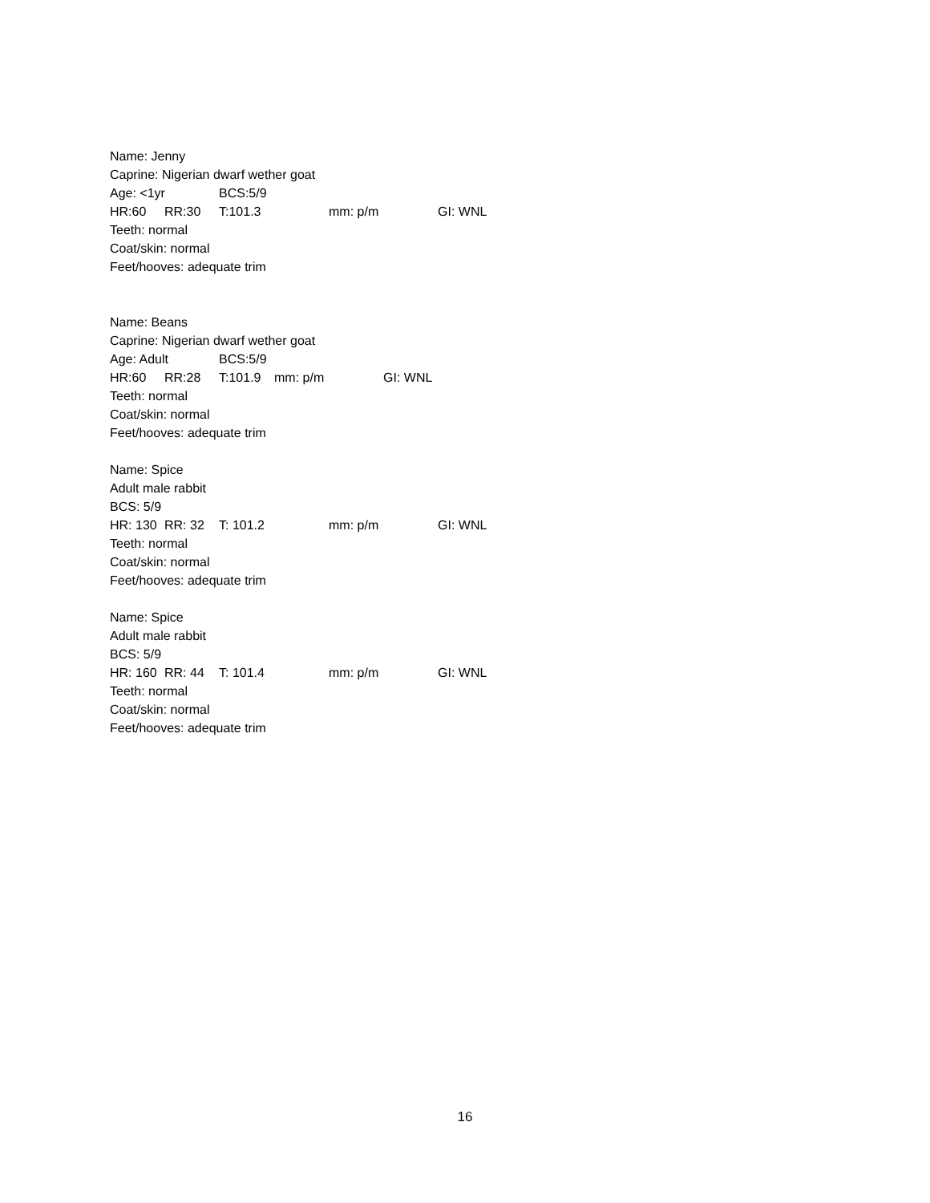Name: Jenny
Caprine: Nigerian dwarf wether goat
Age: <1yr BCS:5/9
HR:60 RR:30 T:101.3 mm: p/m GI: WNL
Teeth: normal
Coat/skin: normal
Feet/hooves: adequate trim
Name: Beans
Caprine: Nigerian dwarf wether goat
Age: Adult BCS:5/9
HR:60 RR:28 T:101.9 mm: p/m GI: WNL
Teeth: normal
Coat/skin: normal
Feet/hooves: adequate trim
Name: Spice
Adult male rabbit
BCS: 5/9
HR: 130 RR: 32 T: 101.2 mm: p/m GI: WNL
Teeth: normal
Coat/skin: normal
Feet/hooves: adequate trim
Name: Spice
Adult male rabbit
BCS: 5/9
HR: 160 RR: 44 T: 101.4 mm: p/m GI: WNL
Teeth: normal
Coat/skin: normal
Feet/hooves: adequate trim
16